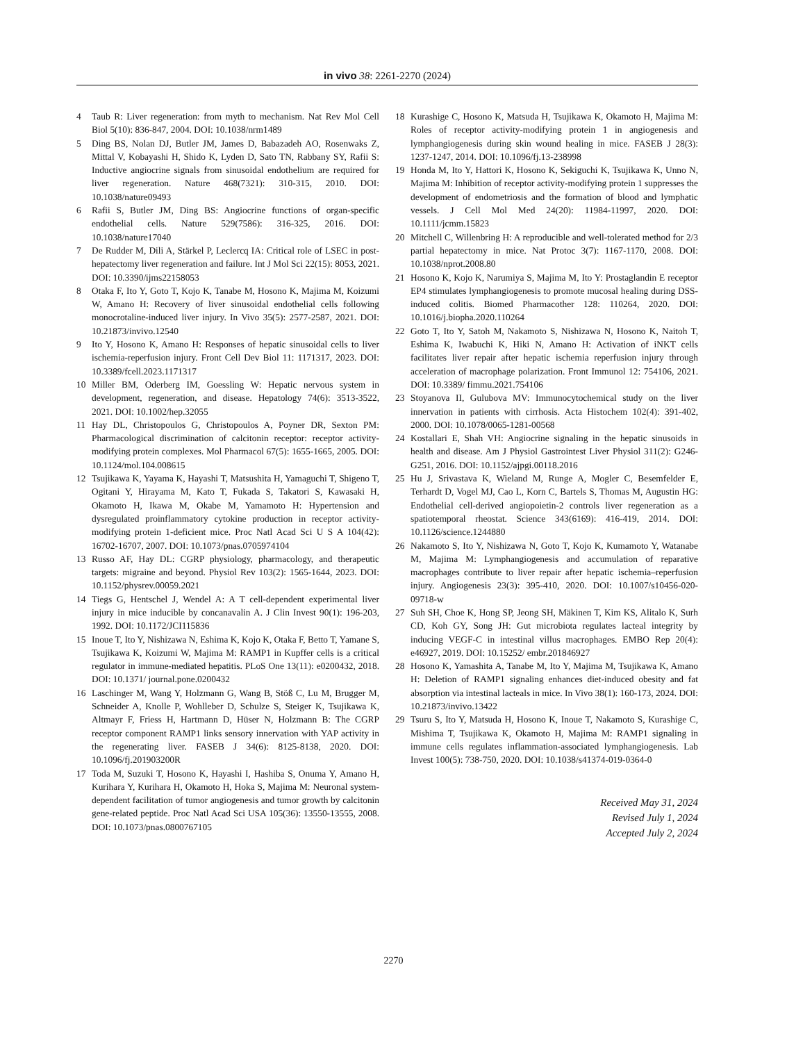in vivo 38: 2261-2270 (2024)
4 Taub R: Liver regeneration: from myth to mechanism. Nat Rev Mol Cell Biol 5(10): 836-847, 2004. DOI: 10.1038/nrm1489
5 Ding BS, Nolan DJ, Butler JM, James D, Babazadeh AO, Rosenwaks Z, Mittal V, Kobayashi H, Shido K, Lyden D, Sato TN, Rabbany SY, Rafii S: Inductive angiocrine signals from sinusoidal endothelium are required for liver regeneration. Nature 468(7321): 310-315, 2010. DOI: 10.1038/nature09493
6 Rafii S, Butler JM, Ding BS: Angiocrine functions of organ-specific endothelial cells. Nature 529(7586): 316-325, 2016. DOI: 10.1038/nature17040
7 De Rudder M, Dili A, Stärkel P, Leclercq IA: Critical role of LSEC in post-hepatectomy liver regeneration and failure. Int J Mol Sci 22(15): 8053, 2021. DOI: 10.3390/ijms22158053
8 Otaka F, Ito Y, Goto T, Kojo K, Tanabe M, Hosono K, Majima M, Koizumi W, Amano H: Recovery of liver sinusoidal endothelial cells following monocrotaline-induced liver injury. In Vivo 35(5): 2577-2587, 2021. DOI: 10.21873/invivo.12540
9 Ito Y, Hosono K, Amano H: Responses of hepatic sinusoidal cells to liver ischemia-reperfusion injury. Front Cell Dev Biol 11: 1171317, 2023. DOI: 10.3389/fcell.2023.1171317
10 Miller BM, Oderberg IM, Goessling W: Hepatic nervous system in development, regeneration, and disease. Hepatology 74(6): 3513-3522, 2021. DOI: 10.1002/hep.32055
11 Hay DL, Christopoulos G, Christopoulos A, Poyner DR, Sexton PM: Pharmacological discrimination of calcitonin receptor: receptor activity-modifying protein complexes. Mol Pharmacol 67(5): 1655-1665, 2005. DOI: 10.1124/mol.104.008615
12 Tsujikawa K, Yayama K, Hayashi T, Matsushita H, Yamaguchi T, Shigeno T, Ogitani Y, Hirayama M, Kato T, Fukada S, Takatori S, Kawasaki H, Okamoto H, Ikawa M, Okabe M, Yamamoto H: Hypertension and dysregulated proinflammatory cytokine production in receptor activity-modifying protein 1-deficient mice. Proc Natl Acad Sci U S A 104(42): 16702-16707, 2007. DOI: 10.1073/pnas.0705974104
13 Russo AF, Hay DL: CGRP physiology, pharmacology, and therapeutic targets: migraine and beyond. Physiol Rev 103(2): 1565-1644, 2023. DOI: 10.1152/physrev.00059.2021
14 Tiegs G, Hentschel J, Wendel A: A T cell-dependent experimental liver injury in mice inducible by concanavalin A. J Clin Invest 90(1): 196-203, 1992. DOI: 10.1172/JCI115836
15 Inoue T, Ito Y, Nishizawa N, Eshima K, Kojo K, Otaka F, Betto T, Yamane S, Tsujikawa K, Koizumi W, Majima M: RAMP1 in Kupffer cells is a critical regulator in immune-mediated hepatitis. PLoS One 13(11): e0200432, 2018. DOI: 10.1371/ journal.pone.0200432
16 Laschinger M, Wang Y, Holzmann G, Wang B, Stöß C, Lu M, Brugger M, Schneider A, Knolle P, Wohlleber D, Schulze S, Steiger K, Tsujikawa K, Altmayr F, Friess H, Hartmann D, Hüser N, Holzmann B: The CGRP receptor component RAMP1 links sensory innervation with YAP activity in the regenerating liver. FASEB J 34(6): 8125-8138, 2020. DOI: 10.1096/fj.201903200R
17 Toda M, Suzuki T, Hosono K, Hayashi I, Hashiba S, Onuma Y, Amano H, Kurihara Y, Kurihara H, Okamoto H, Hoka S, Majima M: Neuronal system-dependent facilitation of tumor angiogenesis and tumor growth by calcitonin gene-related peptide. Proc Natl Acad Sci USA 105(36): 13550-13555, 2008. DOI: 10.1073/pnas.0800767105
18 Kurashige C, Hosono K, Matsuda H, Tsujikawa K, Okamoto H, Majima M: Roles of receptor activity-modifying protein 1 in angiogenesis and lymphangiogenesis during skin wound healing in mice. FASEB J 28(3): 1237-1247, 2014. DOI: 10.1096/fj.13-238998
19 Honda M, Ito Y, Hattori K, Hosono K, Sekiguchi K, Tsujikawa K, Unno N, Majima M: Inhibition of receptor activity-modifying protein 1 suppresses the development of endometriosis and the formation of blood and lymphatic vessels. J Cell Mol Med 24(20): 11984-11997, 2020. DOI: 10.1111/jcmm.15823
20 Mitchell C, Willenbring H: A reproducible and well-tolerated method for 2/3 partial hepatectomy in mice. Nat Protoc 3(7): 1167-1170, 2008. DOI: 10.1038/nprot.2008.80
21 Hosono K, Kojo K, Narumiya S, Majima M, Ito Y: Prostaglandin E receptor EP4 stimulates lymphangiogenesis to promote mucosal healing during DSS-induced colitis. Biomed Pharmacother 128: 110264, 2020. DOI: 10.1016/j.biopha.2020.110264
22 Goto T, Ito Y, Satoh M, Nakamoto S, Nishizawa N, Hosono K, Naitoh T, Eshima K, Iwabuchi K, Hiki N, Amano H: Activation of iNKT cells facilitates liver repair after hepatic ischemia reperfusion injury through acceleration of macrophage polarization. Front Immunol 12: 754106, 2021. DOI: 10.3389/ fimmu.2021.754106
23 Stoyanova II, Gulubova MV: Immunocytochemical study on the liver innervation in patients with cirrhosis. Acta Histochem 102(4): 391-402, 2000. DOI: 10.1078/0065-1281-00568
24 Kostallari E, Shah VH: Angiocrine signaling in the hepatic sinusoids in health and disease. Am J Physiol Gastrointest Liver Physiol 311(2): G246-G251, 2016. DOI: 10.1152/ajpgi.00118.2016
25 Hu J, Srivastava K, Wieland M, Runge A, Mogler C, Besemfelder E, Terhardt D, Vogel MJ, Cao L, Korn C, Bartels S, Thomas M, Augustin HG: Endothelial cell-derived angiopoietin-2 controls liver regeneration as a spatiotemporal rheostat. Science 343(6169): 416-419, 2014. DOI: 10.1126/science.1244880
26 Nakamoto S, Ito Y, Nishizawa N, Goto T, Kojo K, Kumamoto Y, Watanabe M, Majima M: Lymphangiogenesis and accumulation of reparative macrophages contribute to liver repair after hepatic ischemia–reperfusion injury. Angiogenesis 23(3): 395-410, 2020. DOI: 10.1007/s10456-020-09718-w
27 Suh SH, Choe K, Hong SP, Jeong SH, Mäkinen T, Kim KS, Alitalo K, Surh CD, Koh GY, Song JH: Gut microbiota regulates lacteal integrity by inducing VEGF-C in intestinal villus macrophages. EMBO Rep 20(4): e46927, 2019. DOI: 10.15252/ embr.201846927
28 Hosono K, Yamashita A, Tanabe M, Ito Y, Majima M, Tsujikawa K, Amano H: Deletion of RAMP1 signaling enhances diet-induced obesity and fat absorption via intestinal lacteals in mice. In Vivo 38(1): 160-173, 2024. DOI: 10.21873/invivo.13422
29 Tsuru S, Ito Y, Matsuda H, Hosono K, Inoue T, Nakamoto S, Kurashige C, Mishima T, Tsujikawa K, Okamoto H, Majima M: RAMP1 signaling in immune cells regulates inflammation-associated lymphangiogenesis. Lab Invest 100(5): 738-750, 2020. DOI: 10.1038/s41374-019-0364-0
Received May 31, 2024
Revised July 1, 2024
Accepted July 2, 2024
2270